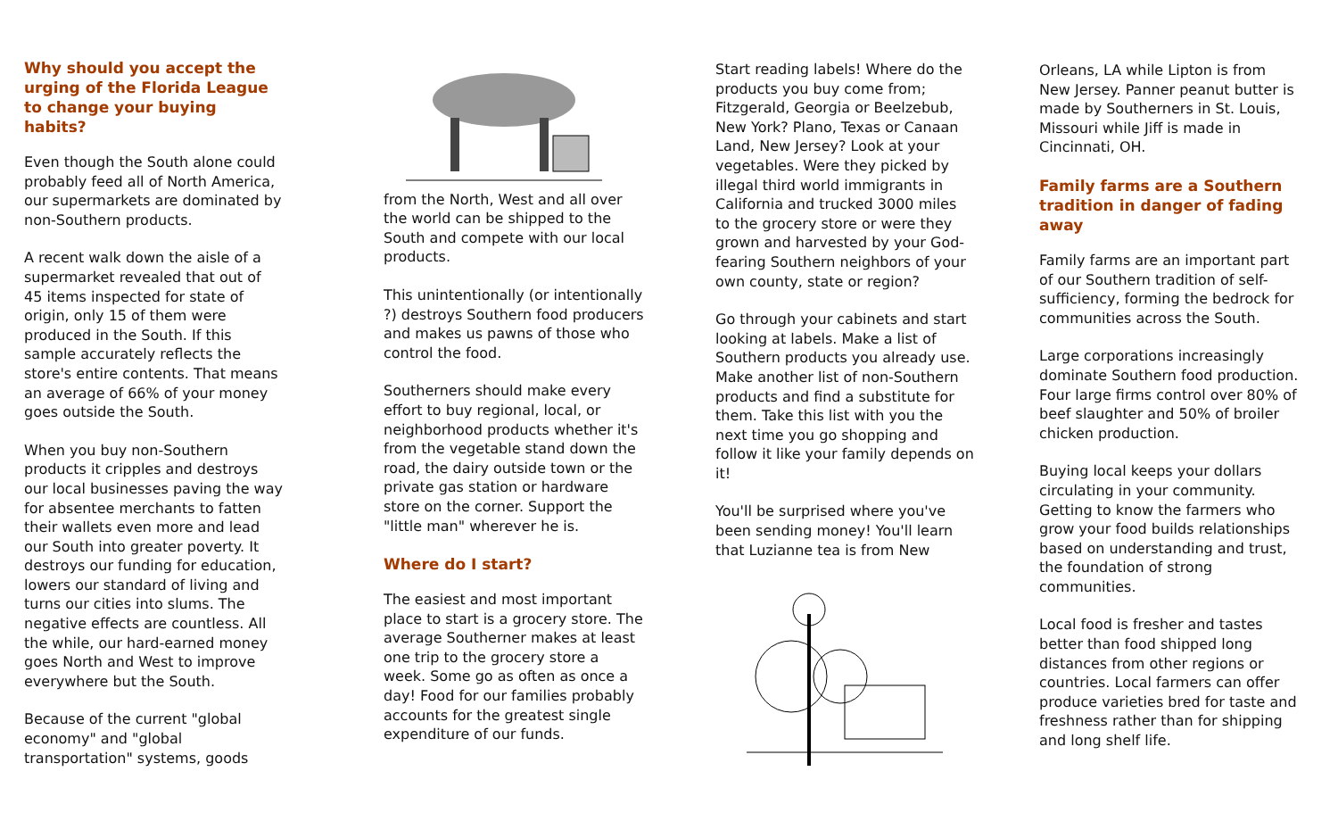Why should you accept the urging of the Florida League to change your buying habits?
Even though the South alone could probably feed all of North America, our supermarkets are dominated by non-Southern products.
A recent walk down the aisle of a supermarket revealed that out of 45 items inspected for state of origin, only 15 of them were produced in the South. If this sample accurately reflects the store's entire contents. That means an average of 66% of your money goes outside the South.
When you buy non-Southern products it cripples and destroys our local businesses paving the way for absentee merchants to fatten their wallets even more and lead our South into greater poverty. It destroys our funding for education, lowers our standard of living and turns our cities into slums. The negative effects are countless. All the while, our hard-earned money goes North and West to improve everywhere but the South.
Because of the current "global economy" and "global transportation" systems, goods
from the North, West and all over the world can be shipped to the South and compete with our local products.
This unintentionally (or intentionally ?) destroys Southern food producers and makes us pawns of those who control the food.
Southerners should make every effort to buy regional, local, or neighborhood products whether it's from the vegetable stand down the road, the dairy outside town or the private gas station or hardware store on the corner. Support the "little man" wherever he is.
Where do I start?
The easiest and most important place to start is a grocery store. The average Southerner makes at least one trip to the grocery store a week. Some go as often as once a day! Food for our families probably accounts for the greatest single expenditure of our funds.
Start reading labels! Where do the products you buy come from; Fitzgerald, Georgia or Beelzebub, New York? Plano, Texas or Canaan Land, New Jersey? Look at your vegetables. Were they picked by illegal third world immigrants in California and trucked 3000 miles to the grocery store or were they grown and harvested by your God-fearing Southern neighbors of your own county, state or region?
Go through your cabinets and start looking at labels. Make a list of Southern products you already use. Make another list of non-Southern products and find a substitute for them. Take this list with you the next time you go shopping and follow it like your family depends on it!
You'll be surprised where you've been sending money! You'll learn that Luzianne tea is from New
Orleans, LA while Lipton is from New Jersey. Panner peanut butter is made by Southerners in St. Louis, Missouri while Jiff is made in Cincinnati, OH.
Family farms are a Southern tradition in danger of fading away
Family farms are an important part of our Southern tradition of self-sufficiency, forming the bedrock for communities across the South.
Large corporations increasingly dominate Southern food production. Four large firms control over 80% of beef slaughter and 50% of broiler chicken production.
Buying local keeps your dollars circulating in your community. Getting to know the farmers who grow your food builds relationships based on understanding and trust, the foundation of strong communities.
Local food is fresher and tastes better than food shipped long distances from other regions or countries. Local farmers can offer produce varieties bred for taste and freshness rather than for shipping and long shelf life.